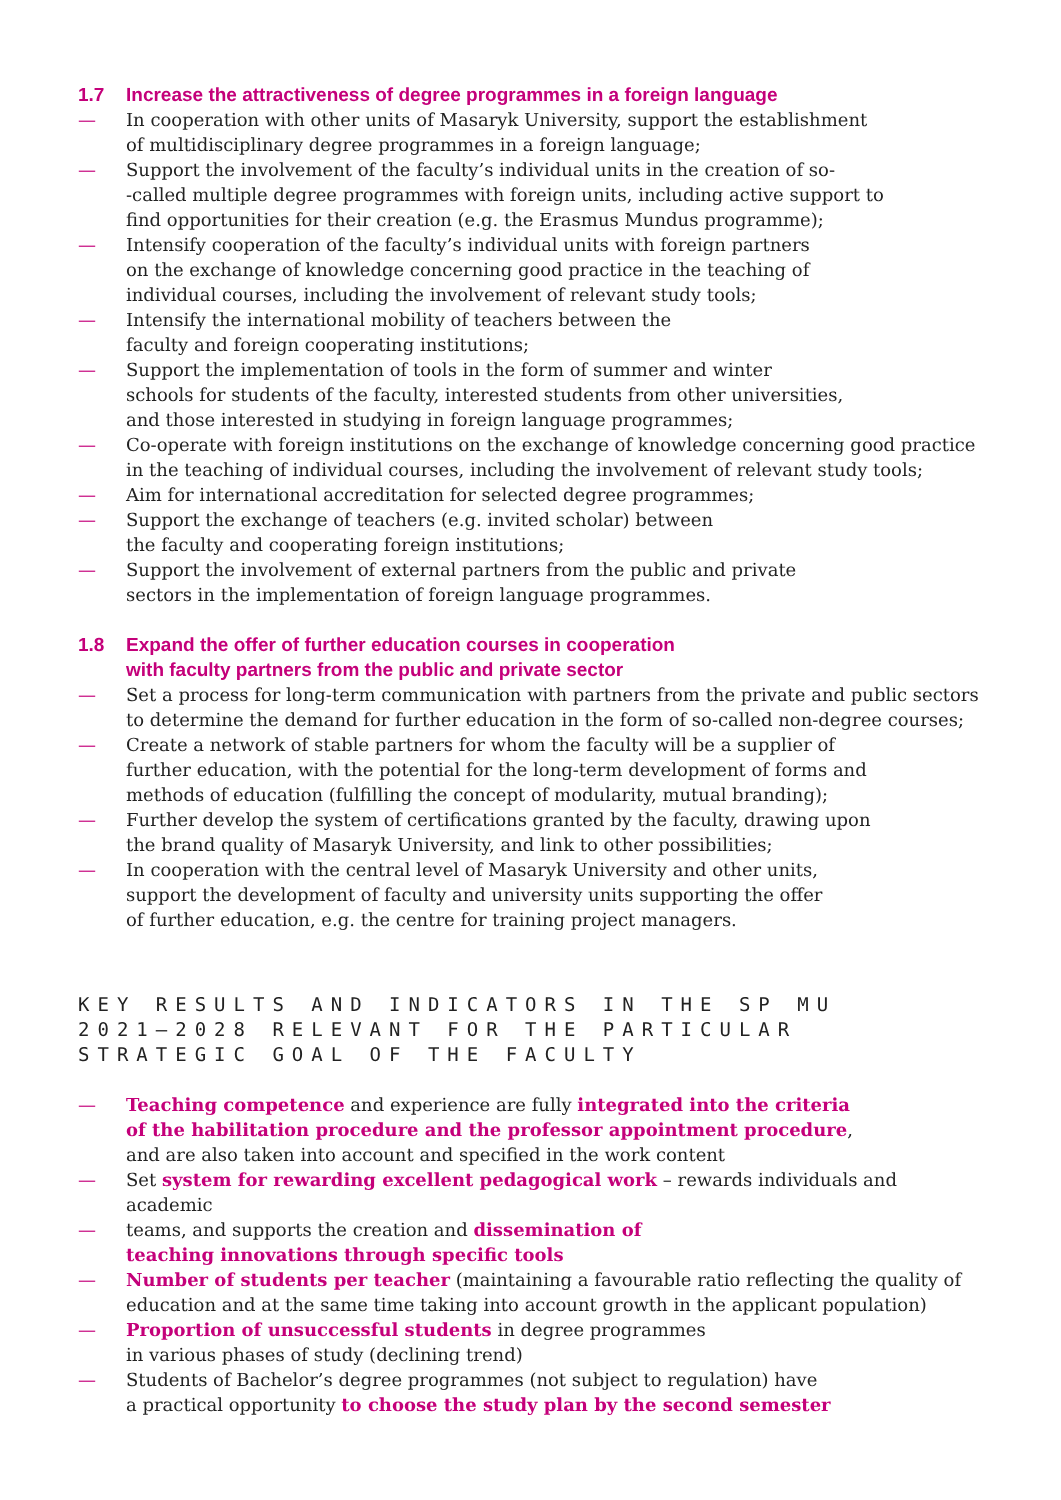1.7 Increase the attractiveness of degree programmes in a foreign language
— In cooperation with other units of Masaryk University, support the establishment
of multidisciplinary degree programmes in a foreign language;
— Support the involvement of the faculty’s individual units in the creation of so-
-called multiple degree programmes with foreign units, including active support to
find opportunities for their creation (e.g. the Erasmus Mundus programme);
— Intensify cooperation of the faculty’s individual units with foreign partners
on the exchange of knowledge concerning good practice in the teaching of
individual courses, including the involvement of relevant study tools;
— Intensify the international mobility of teachers between the
faculty and foreign cooperating institutions;
— Support the implementation of tools in the form of summer and winter
schools for students of the faculty, interested students from other universities,
and those interested in studying in foreign language programmes;
— Co-operate with foreign institutions on the exchange of knowledge concerning good practice
in the teaching of individual courses, including the involvement of relevant study tools;
— Aim for international accreditation for selected degree programmes;
— Support the exchange of teachers (e.g. invited scholar) between
the faculty and cooperating foreign institutions;
— Support the involvement of external partners from the public and private
sectors in the implementation of foreign language programmes.
1.8 Expand the offer of further education courses in cooperation
with faculty partners from the public and private sector
— Set a process for long-term communication with partners from the private and public sectors
to determine the demand for further education in the form of so-called non-degree courses;
— Create a network of stable partners for whom the faculty will be a supplier of
further education, with the potential for the long-term development of forms and
methods of education (fulfilling the concept of modularity, mutual branding);
— Further develop the system of certifications granted by the faculty, drawing upon
the brand quality of Masaryk University, and link to other possibilities;
— In cooperation with the central level of Masaryk University and other units,
support the development of faculty and university units supporting the offer
of further education, e.g. the centre for training project managers.
KEY RESULTS AND INDICATORS IN THE SP MU
2021–2028 RELEVANT FOR THE PARTICULAR
STRATEGIC GOAL OF THE FACULTY
— Teaching competence and experience are fully integrated into the criteria
of the habilitation procedure and the professor appointment procedure,
and are also taken into account and specified in the work content
— Set system for rewarding excellent pedagogical work – rewards individuals and academic
— teams, and supports the creation and dissemination of
teaching innovations through specific tools
— Number of students per teacher (maintaining a favourable ratio reflecting the quality of
education and at the same time taking into account growth in the applicant population)
— Proportion of unsuccessful students in degree programmes
in various phases of study (declining trend)
— Students of Bachelor’s degree programmes (not subject to regulation) have
a practical opportunity to choose the study plan by the second semester